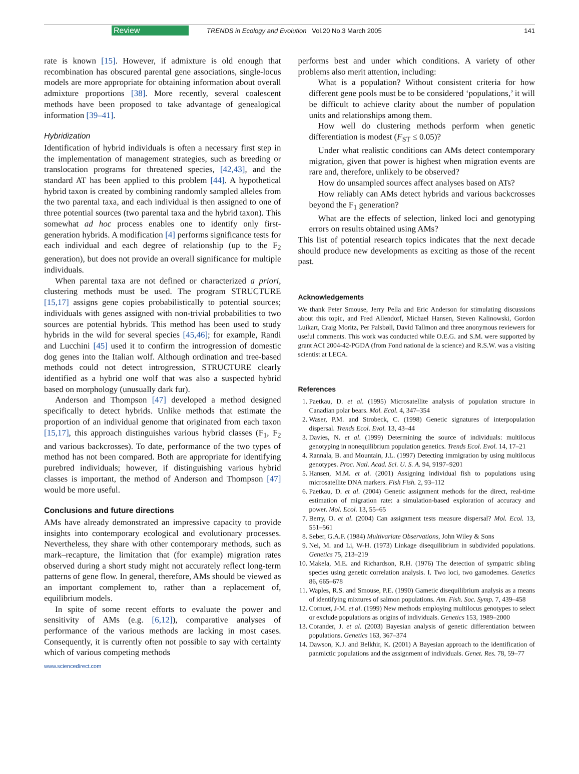Review TRENDS in Ecology and Evolution Vol.20 No.3 March 2005 141
rate is known [15]. However, if admixture is old enough that recombination has obscured parental gene associations, single-locus models are more appropriate for obtaining information about overall admixture proportions [38]. More recently, several coalescent methods have been proposed to take advantage of genealogical information [39–41].
Hybridization
Identification of hybrid individuals is often a necessary first step in the implementation of management strategies, such as breeding or translocation programs for threatened species, [42,43], and the standard AT has been applied to this problem [44]. A hypothetical hybrid taxon is created by combining randomly sampled alleles from the two parental taxa, and each individual is then assigned to one of three potential sources (two parental taxa and the hybrid taxon). This somewhat ad hoc process enables one to identify only first-generation hybrids. A modification [4] performs significance tests for each individual and each degree of relationship (up to the F<sub>2</sub> generation), but does not provide an overall significance for multiple individuals.
When parental taxa are not defined or characterized a priori, clustering methods must be used. The program STRUCTURE [15,17] assigns gene copies probabilistically to potential sources; individuals with genes assigned with non-trivial probabilities to two sources are potential hybrids. This method has been used to study hybrids in the wild for several species [45,46]; for example, Randi and Lucchini [45] used it to confirm the introgression of domestic dog genes into the Italian wolf. Although ordination and tree-based methods could not detect introgression, STRUCTURE clearly identified as a hybrid one wolf that was also a suspected hybrid based on morphology (unusually dark fur).
Anderson and Thompson [47] developed a method designed specifically to detect hybrids. Unlike methods that estimate the proportion of an individual genome that originated from each taxon [15,17], this approach distinguishes various hybrid classes (F<sub>1</sub>, F<sub>2</sub> and various backcrosses). To date, performance of the two types of method has not been compared. Both are appropriate for identifying purebred individuals; however, if distinguishing various hybrid classes is important, the method of Anderson and Thompson [47] would be more useful.
Conclusions and future directions
AMs have already demonstrated an impressive capacity to provide insights into contemporary ecological and evolutionary processes. Nevertheless, they share with other contemporary methods, such as mark–recapture, the limitation that (for example) migration rates observed during a short study might not accurately reflect long-term patterns of gene flow. In general, therefore, AMs should be viewed as an important complement to, rather than a replacement of, equilibrium models.
In spite of some recent efforts to evaluate the power and sensitivity of AMs (e.g. [6,12]), comparative analyses of performance of the various methods are lacking in most cases. Consequently, it is currently often not possible to say with certainty which of various competing methods
www.sciencedirect.com
performs best and under which conditions. A variety of other problems also merit attention, including:
What is a population? Without consistent criteria for how different gene pools must be to be considered ‘populations,’ it will be difficult to achieve clarity about the number of population units and relationships among them.
How well do clustering methods perform when genetic differentiation is modest (F<sub>ST</sub> ≤ 0.05)?
Under what realistic conditions can AMs detect contemporary migration, given that power is highest when migration events are rare and, therefore, unlikely to be observed?
How do unsampled sources affect analyses based on ATs?
How reliably can AMs detect hybrids and various backcrosses beyond the F<sub>1</sub> generation?
What are the effects of selection, linked loci and genotyping errors on results obtained using AMs?
This list of potential research topics indicates that the next decade should produce new developments as exciting as those of the recent past.
Acknowledgements
We thank Peter Smouse, Jerry Pella and Eric Anderson for stimulating discussions about this topic, and Fred Allendorf, Michael Hansen, Steven Kalinowski, Gordon Luikart, Craig Moritz, Per Palsbøll, David Tallmon and three anonymous reviewers for useful comments. This work was conducted while O.E.G. and S.M. were supported by grant ACI 2004-42-PGDA (from Fond national de la science) and R.S.W. was a visiting scientist at LECA.
References
1. Paetkau, D. et al. (1995) Microsatellite analysis of population structure in Canadian polar bears. Mol. Ecol. 4, 347–354
2. Waser, P.M. and Strobeck, C. (1998) Genetic signatures of interpopulation dispersal. Trends Ecol. Evol. 13, 43–44
3. Davies, N. et al. (1999) Determining the source of individuals: multilocus genotyping in nonequilibrium population genetics. Trends Ecol. Evol. 14, 17–21
4. Rannala, B. and Mountain, J.L. (1997) Detecting immigration by using multilocus genotypes. Proc. Natl. Acad. Sci. U. S. A. 94, 9197–9201
5. Hansen, M.M. et al. (2001) Assigning individual fish to populations using microsatellite DNA markers. Fish Fish. 2, 93–112
6. Paetkau, D. et al. (2004) Genetic assignment methods for the direct, real-time estimation of migration rate: a simulation-based exploration of accuracy and power. Mol. Ecol. 13, 55–65
7. Berry, O. et al. (2004) Can assignment tests measure dispersal? Mol. Ecol. 13, 551–561
8. Seber, G.A.F. (1984) Multivariate Observations, John Wiley & Sons
9. Nei, M. and Li, W-H. (1973) Linkage disequilibrium in subdivided populations. Genetics 75, 213–219
10. Makela, M.E. and Richardson, R.H. (1976) The detection of sympatric sibling species using genetic correlation analysis. I. Two loci, two gamodemes. Genetics 86, 665–678
11. Waples, R.S. and Smouse, P.E. (1990) Gametic disequilibrium analysis as a means of identifying mixtures of salmon populations. Am. Fish. Soc. Symp. 7, 439–458
12. Cornuet, J-M. et al. (1999) New methods employing multilocus genotypes to select or exclude populations as origins of individuals. Genetics 153, 1989–2000
13. Corander, J. et al. (2003) Bayesian analysis of genetic differentiation between populations. Genetics 163, 367–374
14. Dawson, K.J. and Belkhir, K. (2001) A Bayesian approach to the identification of panmictic populations and the assignment of individuals. Genet. Res. 78, 59–77